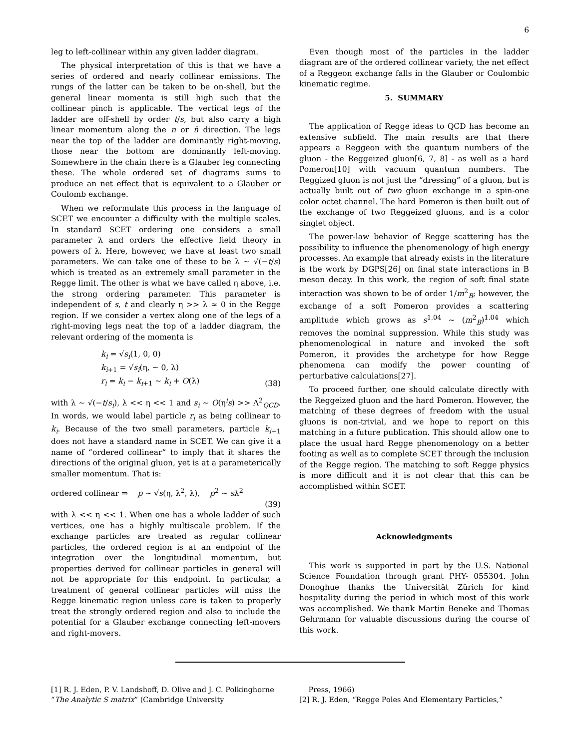6
leg to left-collinear within any given ladder diagram.
The physical interpretation of this is that we have a series of ordered and nearly collinear emissions. The rungs of the latter can be taken to be on-shell, but the general linear momenta is still high such that the collinear pinch is applicable. The vertical legs of the ladder are off-shell by order t/s, but also carry a high linear momentum along the n or n̄ direction. The legs near the top of the ladder are dominantly right-moving, those near the bottom are dominantly left-moving. Somewhere in the chain there is a Glauber leg connecting these. The whole ordered set of diagrams sums to produce an net effect that is equivalent to a Glauber or Coulomb exchange.
When we reformulate this process in the language of SCET we encounter a difficulty with the multiple scales. In standard SCET ordering one considers a small parameter λ and orders the effective field theory in powers of λ. Here, however, we have at least two small parameters. We can take one of these to be λ ∼ √(−t/s) which is treated as an extremely small parameter in the Regge limit. The other is what we have called η above, i.e. the strong ordering parameter. This parameter is independent of s, t and clearly η >> λ ≈ 0 in the Regge region. If we consider a vertex along one of the legs of a right-moving legs neat the top of a ladder diagram, the relevant ordering of the momenta is
k<sub>i</sub> = √s<sub>i</sub>(1, 0, 0)
k<sub>i+1</sub> = √s<sub>i</sub>(η, ∼ 0, λ)
r<sub>i</sub> = k<sub>i</sub> − k<sub>i+1</sub> ∼ k<sub>i</sub> + O(λ)
(38)
with λ ∼ √(−t/s<sub>i</sub>), λ << η << 1 and s<sub>i</sub> ∼ O(η<sup>i</sup>s) >> Λ<sup>2</sup><sub>QCD</sub>. In words, we would label particle r<sub>i</sub> as being collinear to k<sub>i</sub>. Because of the two small parameters, particle k<sub>i+1</sub> does not have a standard name in SCET. We can give it a name of “ordered collinear” to imply that it shares the directions of the original gluon, yet is at a parameterically smaller momentum. That is:
ordered collinear ⇒ p ∼ √s(η, λ<sup>2</sup>, λ), p<sup>2</sup> ∼ sλ<sup>2</sup>
(39)
with λ << η << 1. When one has a whole ladder of such vertices, one has a highly multiscale problem. If the exchange particles are treated as regular collinear particles, the ordered region is at an endpoint of the integration over the longitudinal momentum, but properties derived for collinear particles in general will not be appropriate for this endpoint. In particular, a treatment of general collinear particles will miss the Regge kinematic region unless care is taken to properly treat the strongly ordered region and also to include the potential for a Glauber exchange connecting left-movers and right-movers.
Even though most of the particles in the ladder diagram are of the ordered collinear variety, the net effect of a Reggeon exchange falls in the Glauber or Coulombic kinematic regime.
5. SUMMARY
The application of Regge ideas to QCD has become an extensive subfield. The main results are that there appears a Reggeon with the quantum numbers of the gluon - the Reggeized gluon[6, 7, 8] - as well as a hard Pomeron[10] with vacuum quantum numbers. The Reggized gluon is not just the “dressing” of a gluon, but is actually built out of two gluon exchange in a spin-one color octet channel. The hard Pomeron is then built out of the exchange of two Reggeized gluons, and is a color singlet object.
The power-law behavior of Regge scattering has the possibility to influence the phenomenology of high energy processes. An example that already exists in the literature is the work by DGPS[26] on final state interactions in B meson decay. In this work, the region of soft final state interaction was shown to be of order 1/m<sup>2</sup><sub>B</sub>; however, the exchange of a soft Pomeron provides a scattering amplitude which grows as s<sup>1.04</sup> ∼ (m<sup>2</sup><sub>B</sub>)<sup>1.04</sup> which removes the nominal suppression. While this study was phenomenological in nature and invoked the soft Pomeron, it provides the archetype for how Regge phenomena can modify the power counting of perturbative calculations[27].
To proceed further, one should calculate directly with the Reggeized gluon and the hard Pomeron. However, the matching of these degrees of freedom with the usual gluons is non-trivial, and we hope to report on this matching in a future publication. This should allow one to place the usual hard Regge phenomenology on a better footing as well as to complete SCET through the inclusion of the Regge region. The matching to soft Regge physics is more difficult and it is not clear that this can be accomplished within SCET.
Acknowledgments
This work is supported in part by the U.S. National Science Foundation through grant PHY- 055304. John Donoghue thanks the Universität Zürich for kind hospitality during the period in which most of this work was accomplished. We thank Martin Beneke and Thomas Gehrmann for valuable discussions during the course of this work.
[1] R. J. Eden, P. V. Landshoff, D. Olive and J. C. Polkinghorne “The Analytic S matrix” (Cambridge University
Press, 1966)
[2] R. J. Eden, “Regge Poles And Elementary Particles,”